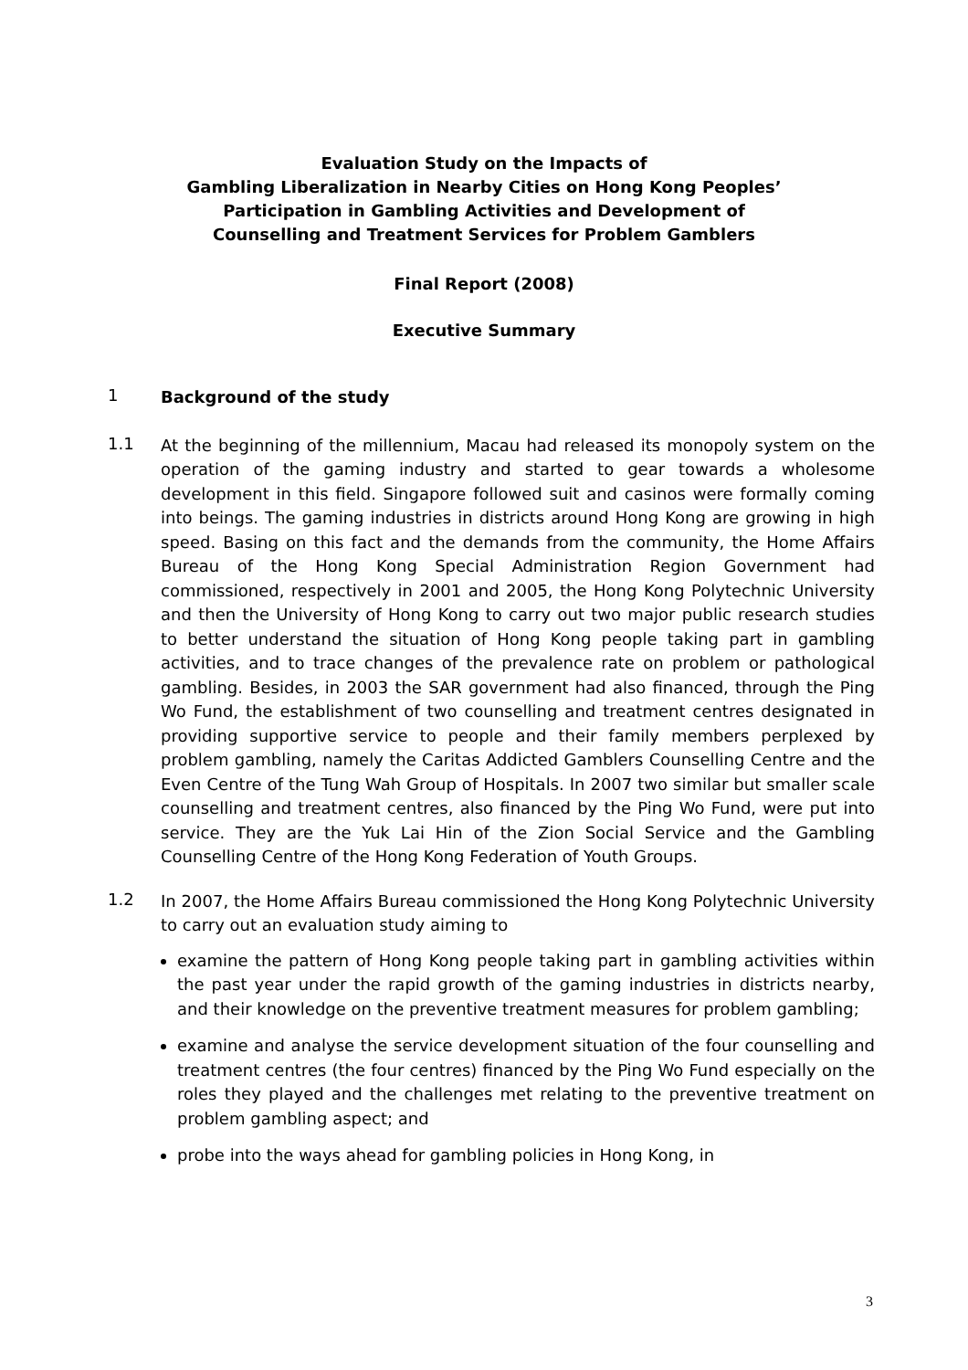Evaluation Study on the Impacts of
Gambling Liberalization in Nearby Cities on Hong Kong Peoples’
Participation in Gambling Activities and Development of
Counselling and Treatment Services for Problem Gamblers
Final Report (2008)
Executive Summary
1
Background of the study
1.1
At the beginning of the millennium, Macau had released its monopoly system on the operation of the gaming industry and started to gear towards a wholesome development in this field. Singapore followed suit and casinos were formally coming into beings. The gaming industries in districts around Hong Kong are growing in high speed. Basing on this fact and the demands from the community, the Home Affairs Bureau of the Hong Kong Special Administration Region Government had commissioned, respectively in 2001 and 2005, the Hong Kong Polytechnic University and then the University of Hong Kong to carry out two major public research studies to better understand the situation of Hong Kong people taking part in gambling activities, and to trace changes of the prevalence rate on problem or pathological gambling. Besides, in 2003 the SAR government had also financed, through the Ping Wo Fund, the establishment of two counselling and treatment centres designated in providing supportive service to people and their family members perplexed by problem gambling, namely the Caritas Addicted Gamblers Counselling Centre and the Even Centre of the Tung Wah Group of Hospitals. In 2007 two similar but smaller scale counselling and treatment centres, also financed by the Ping Wo Fund, were put into service. They are the Yuk Lai Hin of the Zion Social Service and the Gambling Counselling Centre of the Hong Kong Federation of Youth Groups.
1.2
In 2007, the Home Affairs Bureau commissioned the Hong Kong Polytechnic University to carry out an evaluation study aiming to
examine the pattern of Hong Kong people taking part in gambling activities within the past year under the rapid growth of the gaming industries in districts nearby, and their knowledge on the preventive treatment measures for problem gambling;
examine and analyse the service development situation of the four counselling and treatment centres (the four centres) financed by the Ping Wo Fund especially on the roles they played and the challenges met relating to the preventive treatment on problem gambling aspect; and
probe into the ways ahead for gambling policies in Hong Kong, in
3